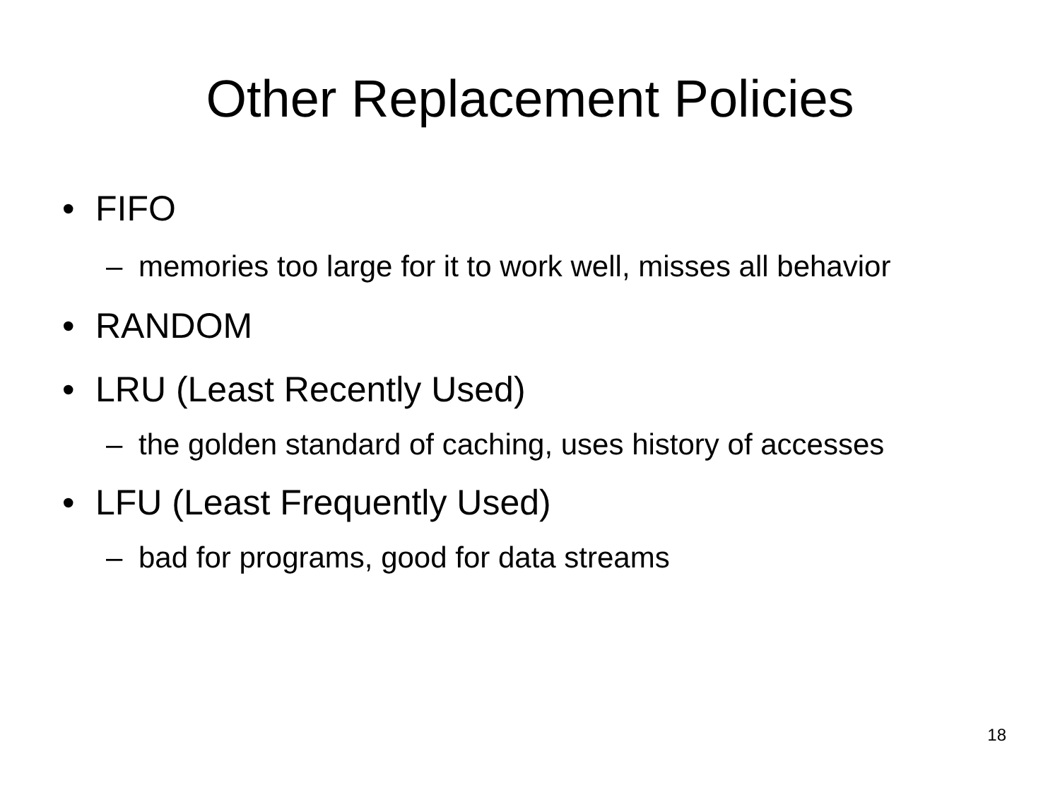Other Replacement Policies
• FIFO
– memories too large for it to work well, misses all behavior
• RANDOM
• LRU (Least Recently Used)
– the golden standard of caching, uses history of accesses
• LFU (Least Frequently Used)
– bad for programs, good for data streams
18